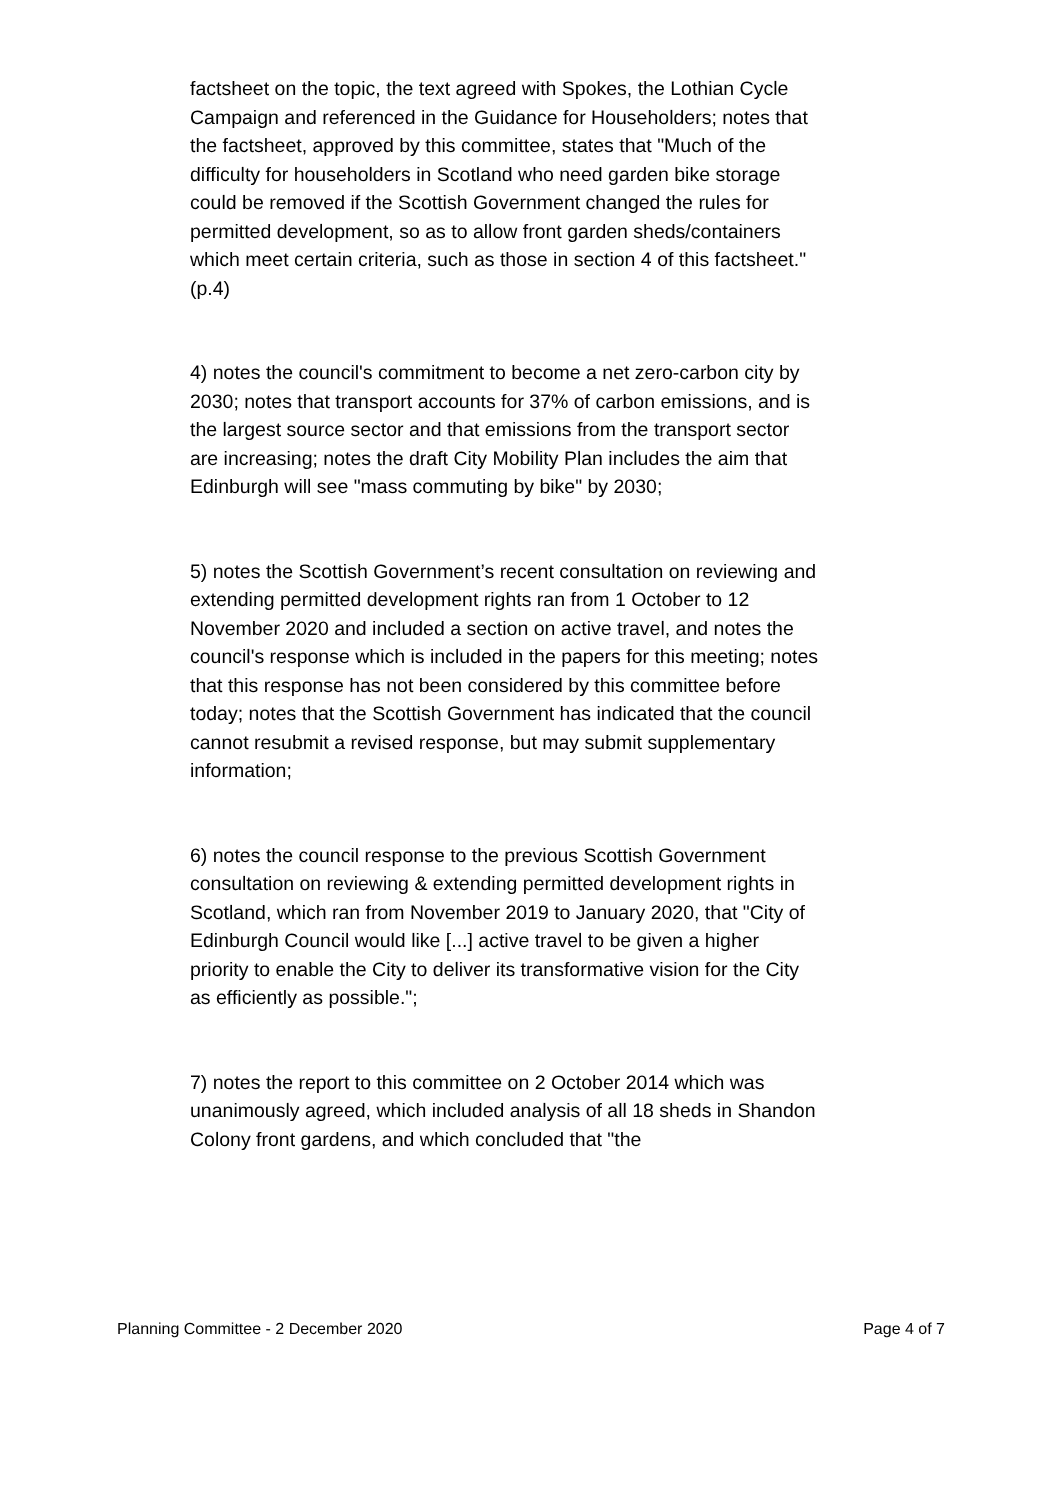factsheet on the topic, the text agreed with Spokes, the Lothian Cycle Campaign and referenced in the Guidance for Householders; notes that the factsheet, approved by this committee, states that "Much of the difficulty for householders in Scotland who need garden bike storage could be removed if the Scottish Government changed the rules for permitted development, so as to allow front garden sheds/containers which meet certain criteria, such as those in section 4 of this factsheet." (p.4)
4) notes the council's commitment to become a net zero-carbon city by 2030; notes that transport accounts for 37% of carbon emissions, and is the largest source sector and that emissions from the transport sector are increasing; notes the draft City Mobility Plan includes the aim that Edinburgh will see "mass commuting by bike" by 2030;
5) notes the Scottish Government’s recent consultation on reviewing and extending permitted development rights ran from 1 October to 12 November 2020 and included a section on active travel, and notes the council's response which is included in the papers for this meeting; notes that this response has not been considered by this committee before today; notes that the Scottish Government has indicated that the council cannot resubmit a revised response, but may submit supplementary information;
6) notes the council response to the previous Scottish Government consultation on reviewing & extending permitted development rights in Scotland, which ran from November 2019 to January 2020, that "City of Edinburgh Council would like [...] active travel to be given a higher priority to enable the City to deliver its transformative vision for the City as efficiently as possible.";
7) notes the report to this committee on 2 October 2014 which was unanimously agreed, which included analysis of all 18 sheds in Shandon Colony front gardens, and which concluded that "the
Planning Committee - 2 December 2020 Page 4 of 7